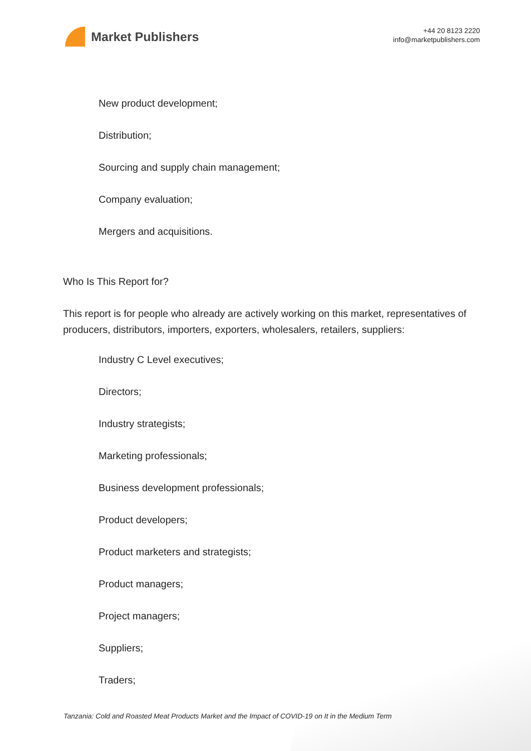Market Publishers
+44 20 8123 2220
info@marketpublishers.com
New product development;
Distribution;
Sourcing and supply chain management;
Company evaluation;
Mergers and acquisitions.
Who Is This Report for?
This report is for people who already are actively working on this market, representatives of producers, distributors, importers, exporters, wholesalers, retailers, suppliers:
Industry C Level executives;
Directors;
Industry strategists;
Marketing professionals;
Business development professionals;
Product developers;
Product marketers and strategists;
Product managers;
Project managers;
Suppliers;
Traders;
Tanzania: Cold and Roasted Meat Products Market and the Impact of COVID-19 on It in the Medium Term